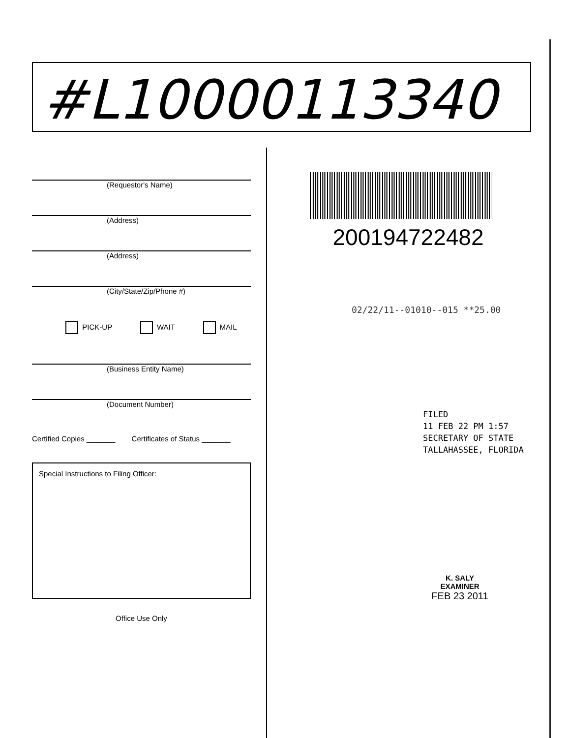#L10000113340
(Requestor's Name)
(Address)
(Address)
(City/State/Zip/Phone #)
PICK-UP WAIT MAIL
(Business Entity Name)
(Document Number)
Certified Copies _______ Certificates of Status _______
Special Instructions to Filing Officer:
Office Use Only
200194722482
02/22/11--01010--015 **25.00
FILED
11 FEB 22 PM 1:57
SECRETARY OF STATE
TALLAHASSEE, FLORIDA
K. SALY
EXAMINER
FEB 23 2011